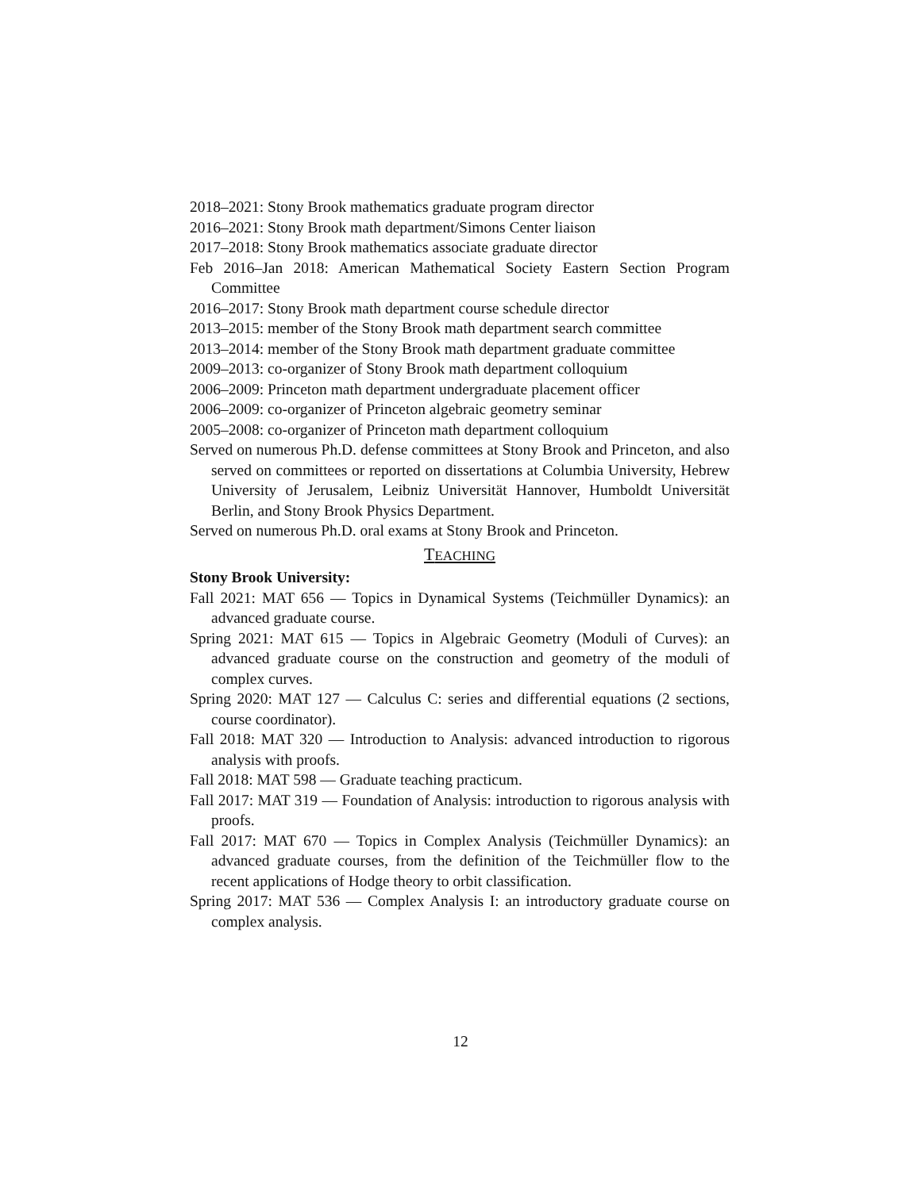2018–2021: Stony Brook mathematics graduate program director
2016–2021: Stony Brook math department/Simons Center liaison
2017–2018: Stony Brook mathematics associate graduate director
Feb 2016–Jan 2018: American Mathematical Society Eastern Section Program Committee
2016–2017: Stony Brook math department course schedule director
2013–2015: member of the Stony Brook math department search committee
2013–2014: member of the Stony Brook math department graduate committee
2009–2013: co-organizer of Stony Brook math department colloquium
2006–2009: Princeton math department undergraduate placement officer
2006–2009: co-organizer of Princeton algebraic geometry seminar
2005–2008: co-organizer of Princeton math department colloquium
Served on numerous Ph.D. defense committees at Stony Brook and Princeton, and also served on committees or reported on dissertations at Columbia University, Hebrew University of Jerusalem, Leibniz Universität Hannover, Humboldt Universität Berlin, and Stony Brook Physics Department.
Served on numerous Ph.D. oral exams at Stony Brook and Princeton.
TEACHING
Stony Brook University:
Fall 2021: MAT 656 — Topics in Dynamical Systems (Teichmüller Dynamics): an advanced graduate course.
Spring 2021: MAT 615 — Topics in Algebraic Geometry (Moduli of Curves): an advanced graduate course on the construction and geometry of the moduli of complex curves.
Spring 2020: MAT 127 — Calculus C: series and differential equations (2 sections, course coordinator).
Fall 2018: MAT 320 — Introduction to Analysis: advanced introduction to rigorous analysis with proofs.
Fall 2018: MAT 598 — Graduate teaching practicum.
Fall 2017: MAT 319 — Foundation of Analysis: introduction to rigorous analysis with proofs.
Fall 2017: MAT 670 — Topics in Complex Analysis (Teichmüller Dynamics): an advanced graduate courses, from the definition of the Teichmüller flow to the recent applications of Hodge theory to orbit classification.
Spring 2017: MAT 536 — Complex Analysis I: an introductory graduate course on complex analysis.
12